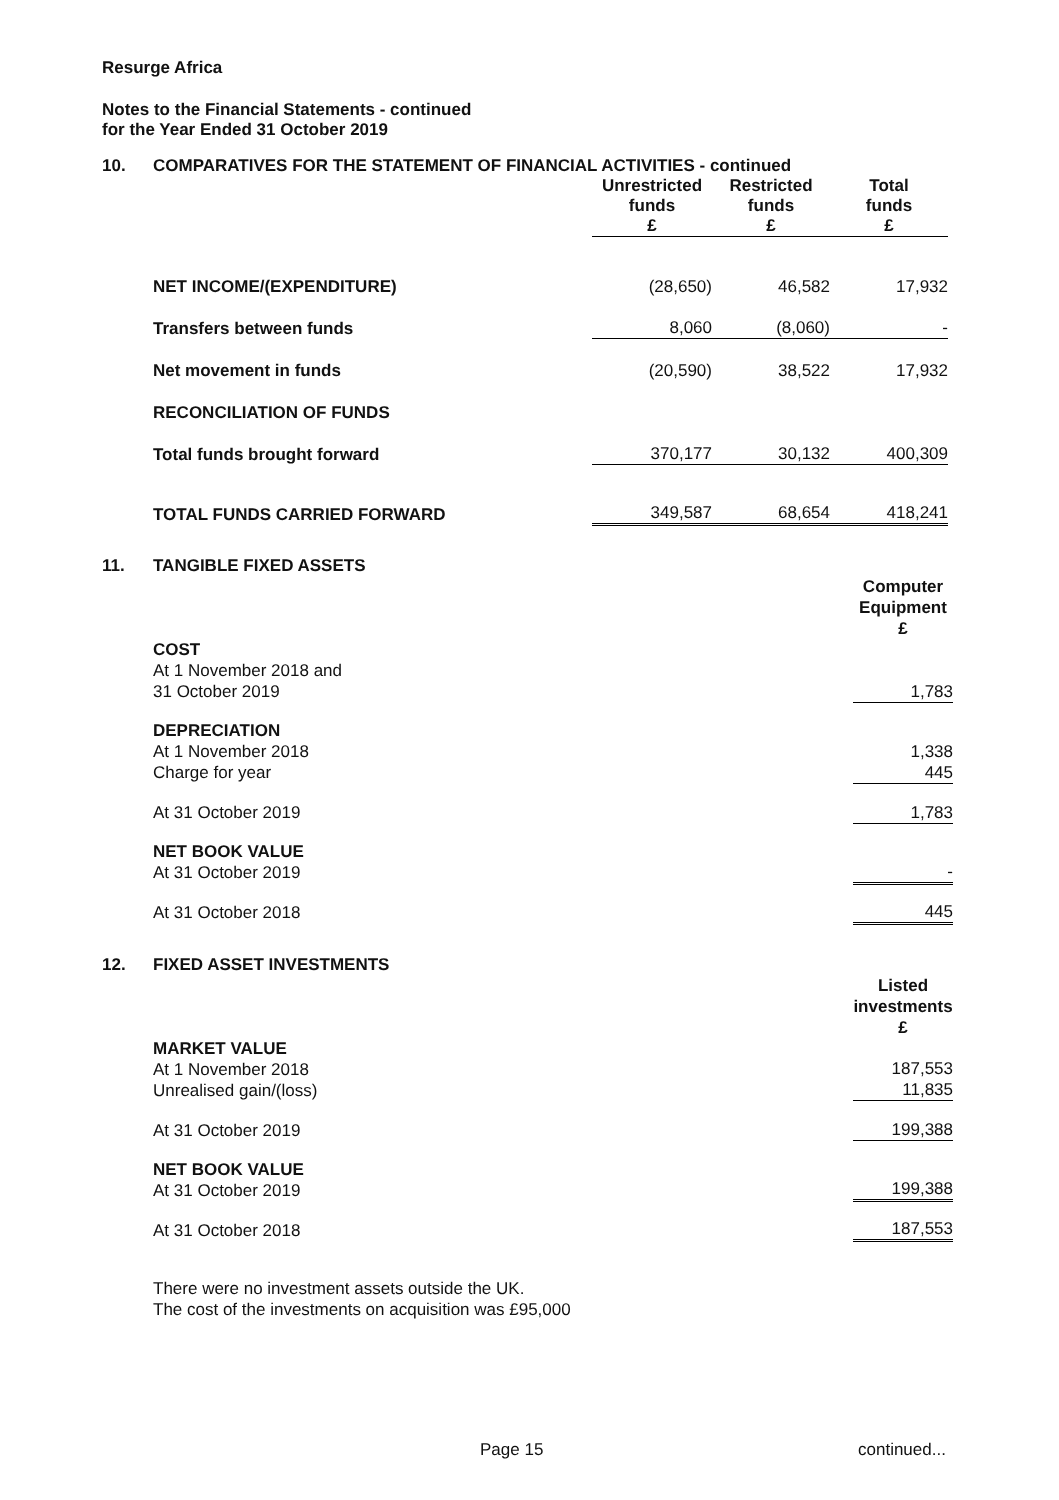Resurge Africa
Notes to the Financial Statements - continued
for the Year Ended 31 October 2019
10. COMPARATIVES FOR THE STATEMENT OF FINANCIAL ACTIVITIES - continued
| | Unrestricted funds £ | Restricted funds £ | Total funds £ |
| NET INCOME/(EXPENDITURE) | (28,650) | 46,582 | 17,932 |
| Transfers between funds | 8,060 | (8,060) | - |
| Net movement in funds | (20,590) | 38,522 | 17,932 |
| RECONCILIATION OF FUNDS | | | |
| Total funds brought forward | 370,177 | 30,132 | 400,309 |
| TOTAL FUNDS CARRIED FORWARD | 349,587 | 68,654 | 418,241 |
11. TANGIBLE FIXED ASSETS
| | Computer Equipment £ |
| COST At 1 November 2018 and 31 October 2019 | 1,783 |
| DEPRECIATION At 1 November 2018 Charge for year | 1,338 445 |
| At 31 October 2019 | 1,783 |
| NET BOOK VALUE At 31 October 2019 | - |
| At 31 October 2018 | 445 |
12. FIXED ASSET INVESTMENTS
| | Listed investments £ |
| MARKET VALUE At 1 November 2018 Unrealised gain/(loss) | 187,553 11,835 |
| At 31 October 2019 | 199,388 |
| NET BOOK VALUE At 31 October 2019 | 199,388 |
| At 31 October 2018 | 187,553 |
There were no investment assets outside the UK.
The cost of the investments on acquisition was £95,000
Page 15 continued...